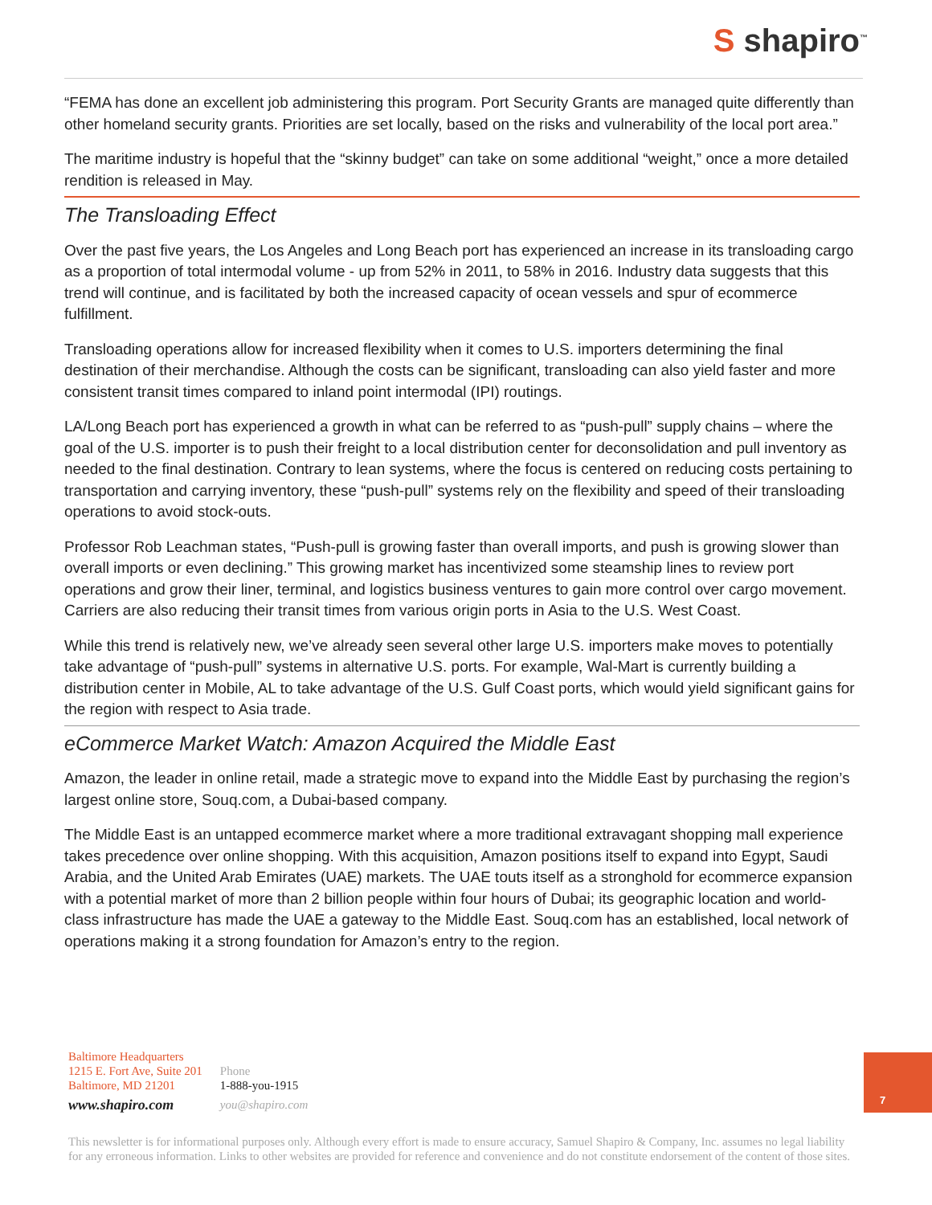S shapiro<sup>™</sup>
“FEMA has done an excellent job administering this program. Port Security Grants are managed quite differently than other homeland security grants. Priorities are set locally, based on the risks and vulnerability of the local port area.”
The maritime industry is hopeful that the “skinny budget” can take on some additional “weight,” once a more detailed rendition is released in May.
The Transloading Effect
Over the past five years, the Los Angeles and Long Beach port has experienced an increase in its transloading cargo as a proportion of total intermodal volume - up from 52% in 2011, to 58% in 2016. Industry data suggests that this trend will continue, and is facilitated by both the increased capacity of ocean vessels and spur of ecommerce fulfillment.
Transloading operations allow for increased flexibility when it comes to U.S. importers determining the final destination of their merchandise. Although the costs can be significant, transloading can also yield faster and more consistent transit times compared to inland point intermodal (IPI) routings.
LA/Long Beach port has experienced a growth in what can be referred to as “push-pull” supply chains – where the goal of the U.S. importer is to push their freight to a local distribution center for deconsolidation and pull inventory as needed to the final destination. Contrary to lean systems, where the focus is centered on reducing costs pertaining to transportation and carrying inventory, these “push-pull” systems rely on the flexibility and speed of their transloading operations to avoid stock-outs.
Professor Rob Leachman states, “Push-pull is growing faster than overall imports, and push is growing slower than overall imports or even declining.” This growing market has incentivized some steamship lines to review port operations and grow their liner, terminal, and logistics business ventures to gain more control over cargo movement. Carriers are also reducing their transit times from various origin ports in Asia to the U.S. West Coast.
While this trend is relatively new, we’ve already seen several other large U.S. importers make moves to potentially take advantage of “push-pull” systems in alternative U.S. ports. For example, Wal-Mart is currently building a distribution center in Mobile, AL to take advantage of the U.S. Gulf Coast ports, which would yield significant gains for the region with respect to Asia trade.
eCommerce Market Watch: Amazon Acquired the Middle East
Amazon, the leader in online retail, made a strategic move to expand into the Middle East by purchasing the region’s largest online store, Souq.com, a Dubai-based company.
The Middle East is an untapped ecommerce market where a more traditional extravagant shopping mall experience takes precedence over online shopping. With this acquisition, Amazon positions itself to expand into Egypt, Saudi Arabia, and the United Arab Emirates (UAE) markets. The UAE touts itself as a stronghold for ecommerce expansion with a potential market of more than 2 billion people within four hours of Dubai; its geographic location and world-class infrastructure has made the UAE a gateway to the Middle East. Souq.com has an established, local network of operations making it a strong foundation for Amazon’s entry to the region.
Baltimore Headquarters
1215 E. Fort Ave, Suite 201
Baltimore, MD 21201
www.shapiro.com
Phone
1-888-you-1915
you@shapiro.com
7
This newsletter is for informational purposes only. Although every effort is made to ensure accuracy, Samuel Shapiro & Company, Inc. assumes no legal liability for any erroneous information. Links to other websites are provided for reference and convenience and do not constitute endorsement of the content of those sites.